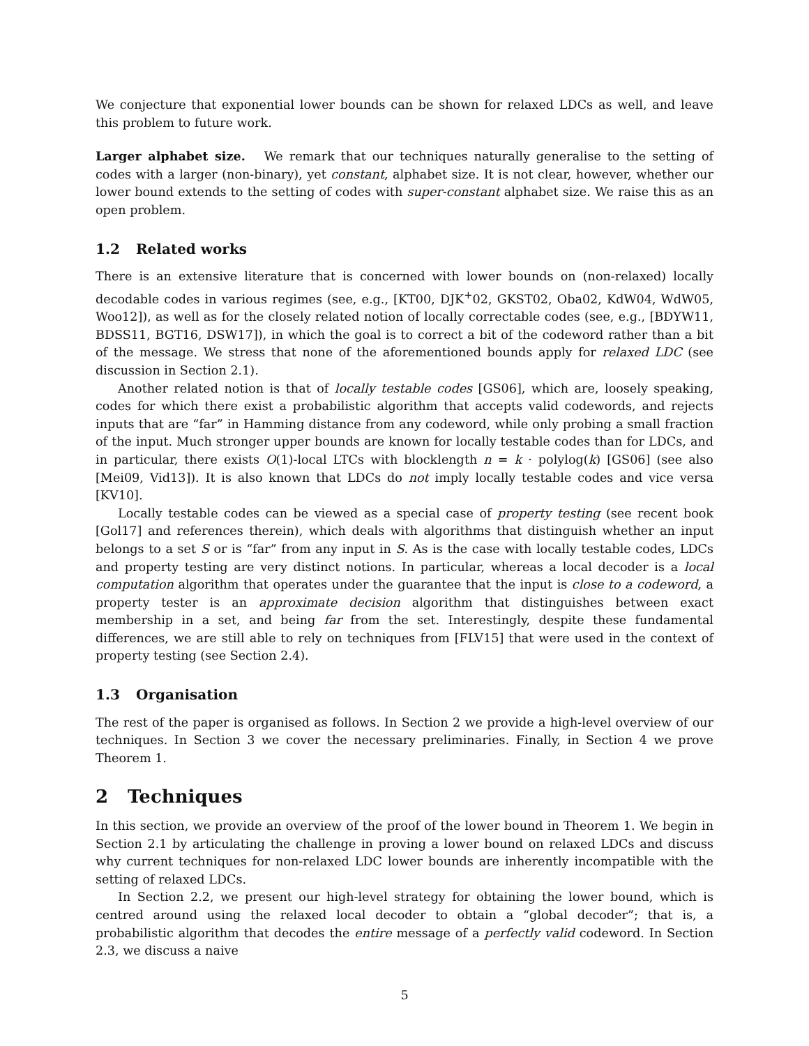We conjecture that exponential lower bounds can be shown for relaxed LDCs as well, and leave this problem to future work.
Larger alphabet size. We remark that our techniques naturally generalise to the setting of codes with a larger (non-binary), yet constant, alphabet size. It is not clear, however, whether our lower bound extends to the setting of codes with super-constant alphabet size. We raise this as an open problem.
1.2 Related works
There is an extensive literature that is concerned with lower bounds on (non-relaxed) locally decodable codes in various regimes (see, e.g., [KT00, DJK<sup>+</sup>02, GKST02, Oba02, KdW04, WdW05, Woo12]), as well as for the closely related notion of locally correctable codes (see, e.g., [BDYW11, BDSS11, BGT16, DSW17]), in which the goal is to correct a bit of the codeword rather than a bit of the message. We stress that none of the aforementioned bounds apply for relaxed LDC (see discussion in Section 2.1).
Another related notion is that of locally testable codes [GS06], which are, loosely speaking, codes for which there exist a probabilistic algorithm that accepts valid codewords, and rejects inputs that are “far” in Hamming distance from any codeword, while only probing a small fraction of the input. Much stronger upper bounds are known for locally testable codes than for LDCs, and in particular, there exists O(1)-local LTCs with blocklength n = k · polylog(k) [GS06] (see also [Mei09, Vid13]). It is also known that LDCs do not imply locally testable codes and vice versa [KV10].
Locally testable codes can be viewed as a special case of property testing (see recent book [Gol17] and references therein), which deals with algorithms that distinguish whether an input belongs to a set S or is “far” from any input in S. As is the case with locally testable codes, LDCs and property testing are very distinct notions. In particular, whereas a local decoder is a local computation algorithm that operates under the guarantee that the input is close to a codeword, a property tester is an approximate decision algorithm that distinguishes between exact membership in a set, and being far from the set. Interestingly, despite these fundamental differences, we are still able to rely on techniques from [FLV15] that were used in the context of property testing (see Section 2.4).
1.3 Organisation
The rest of the paper is organised as follows. In Section 2 we provide a high-level overview of our techniques. In Section 3 we cover the necessary preliminaries. Finally, in Section 4 we prove Theorem 1.
2 Techniques
In this section, we provide an overview of the proof of the lower bound in Theorem 1. We begin in Section 2.1 by articulating the challenge in proving a lower bound on relaxed LDCs and discuss why current techniques for non-relaxed LDC lower bounds are inherently incompatible with the setting of relaxed LDCs.
In Section 2.2, we present our high-level strategy for obtaining the lower bound, which is centred around using the relaxed local decoder to obtain a “global decoder”; that is, a probabilistic algorithm that decodes the entire message of a perfectly valid codeword. In Section 2.3, we discuss a naive
5